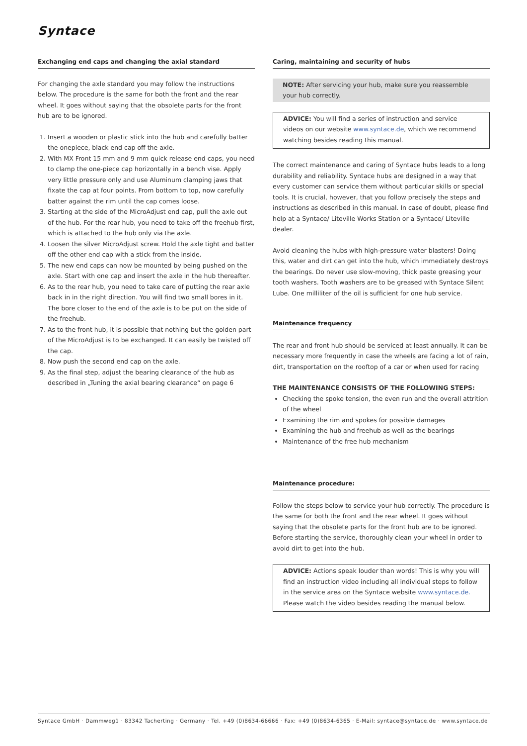Syntace
Exchanging end caps and changing the axial standard
For changing the axle standard you may follow the instructions below. The procedure is the same for both the front and the rear wheel. It goes without saying that the obsolete parts for the front hub are to be ignored.
1. Insert a wooden or plastic stick into the hub and carefully batter the onepiece, black end cap off the axle.
2. With MX Front 15 mm and 9 mm quick release end caps, you need to clamp the one-piece cap horizontally in a bench vise. Apply very little pressure only and use Aluminum clamping jaws that fixate the cap at four points. From bottom to top, now carefully batter against the rim until the cap comes loose.
3. Starting at the side of the MicroAdjust end cap, pull the axle out of the hub. For the rear hub, you need to take off the freehub first, which is attached to the hub only via the axle.
4. Loosen the silver MicroAdjust screw. Hold the axle tight and batter off the other end cap with a stick from the inside.
5. The new end caps can now be mounted by being pushed on the axle. Start with one cap and insert the axle in the hub thereafter.
6. As to the rear hub, you need to take care of putting the rear axle back in in the right direction. You will find two small bores in it. The bore closer to the end of the axle is to be put on the side of the freehub.
7. As to the front hub, it is possible that nothing but the golden part of the MicroAdjust is to be exchanged. It can easily be twisted off the cap.
8. Now push the second end cap on the axle.
9. As the final step, adjust the bearing clearance of the hub as described in „Tuning the axial bearing clearance“ on page 6
Caring, maintaining and security of hubs
NOTE: After servicing your hub, make sure you reassemble your hub correctly.
ADVICE: You will find a series of instruction and service videos on our website www.syntace.de, which we recommend watching besides reading this manual.
The correct maintenance and caring of Syntace hubs leads to a long durability and reliability. Syntace hubs are designed in a way that every customer can service them without particular skills or special tools. It is crucial, however, that you follow precisely the steps and instructions as described in this manual. In case of doubt, please find help at a Syntace/ Liteville Works Station or a Syntace/ Liteville dealer.
Avoid cleaning the hubs with high-pressure water blasters! Doing this, water and dirt can get into the hub, which immediately destroys the bearings. Do never use slow-moving, thick paste greasing your tooth washers. Tooth washers are to be greased with Syntace Silent Lube. One milliliter of the oil is sufficient for one hub service.
Maintenance frequency
The rear and front hub should be serviced at least annually. It can be necessary more frequently in case the wheels are facing a lot of rain, dirt, transportation on the rooftop of a car or when used for racing
THE MAINTENANCE CONSISTS OF THE FOLLOWING STEPS:
Checking the spoke tension, the even run and the overall attrition of the wheel
Examining the rim and spokes for possible damages
Examining the hub and freehub as well as the bearings
Maintenance of the free hub mechanism
Maintenance procedure:
Follow the steps below to service your hub correctly. The procedure is the same for both the front and the rear wheel. It goes without saying that the obsolete parts for the front hub are to be ignored. Before starting the service, thoroughly clean your wheel in order to avoid dirt to get into the hub.
ADVICE: Actions speak louder than words! This is why you will find an instruction video including all individual steps to follow in the service area on the Syntace website www.syntace.de. Please watch the video besides reading the manual below.
Syntace GmbH · Dammweg1 · 83342 Tacherting · Germany · Tel. +49 (0)8634-66666 · Fax: +49 (0)8634-6365 · E-Mail: syntace@syntace.de · www.syntace.de